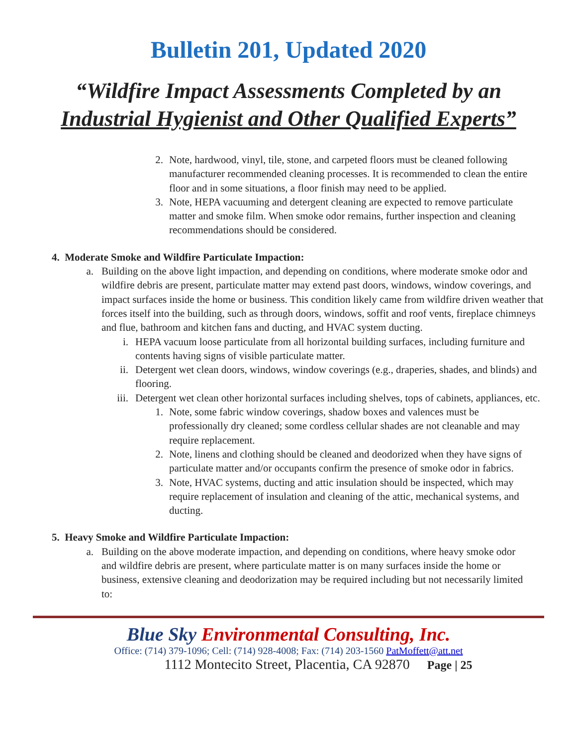Bulletin 201, Updated 2020
“Wildfire Impact Assessments Completed by an
Industrial Hygienist and Other Qualified Experts”
2. Note, hardwood, vinyl, tile, stone, and carpeted floors must be cleaned following manufacturer recommended cleaning processes. It is recommended to clean the entire floor and in some situations, a floor finish may need to be applied.
3. Note, HEPA vacuuming and detergent cleaning are expected to remove particulate matter and smoke film. When smoke odor remains, further inspection and cleaning recommendations should be considered.
4. Moderate Smoke and Wildfire Particulate Impaction:
a. Building on the above light impaction, and depending on conditions, where moderate smoke odor and wildfire debris are present, particulate matter may extend past doors, windows, window coverings, and impact surfaces inside the home or business. This condition likely came from wildfire driven weather that forces itself into the building, such as through doors, windows, soffit and roof vents, fireplace chimneys and flue, bathroom and kitchen fans and ducting, and HVAC system ducting.
i. HEPA vacuum loose particulate from all horizontal building surfaces, including furniture and contents having signs of visible particulate matter.
ii. Detergent wet clean doors, windows, window coverings (e.g., draperies, shades, and blinds) and flooring.
iii. Detergent wet clean other horizontal surfaces including shelves, tops of cabinets, appliances, etc.
1. Note, some fabric window coverings, shadow boxes and valences must be professionally dry cleaned; some cordless cellular shades are not cleanable and may require replacement.
2. Note, linens and clothing should be cleaned and deodorized when they have signs of particulate matter and/or occupants confirm the presence of smoke odor in fabrics.
3. Note, HVAC systems, ducting and attic insulation should be inspected, which may require replacement of insulation and cleaning of the attic, mechanical systems, and ducting.
5. Heavy Smoke and Wildfire Particulate Impaction:
a. Building on the above moderate impaction, and depending on conditions, where heavy smoke odor and wildfire debris are present, where particulate matter is on many surfaces inside the home or business, extensive cleaning and deodorization may be required including but not necessarily limited to:
Blue Sky Environmental Consulting, Inc.
Office: (714) 379-1096; Cell: (714) 928-4008; Fax: (714) 203-1560 PatMoffett@att.net
1112 Montecito Street, Placentia, CA 92870 Page | 25